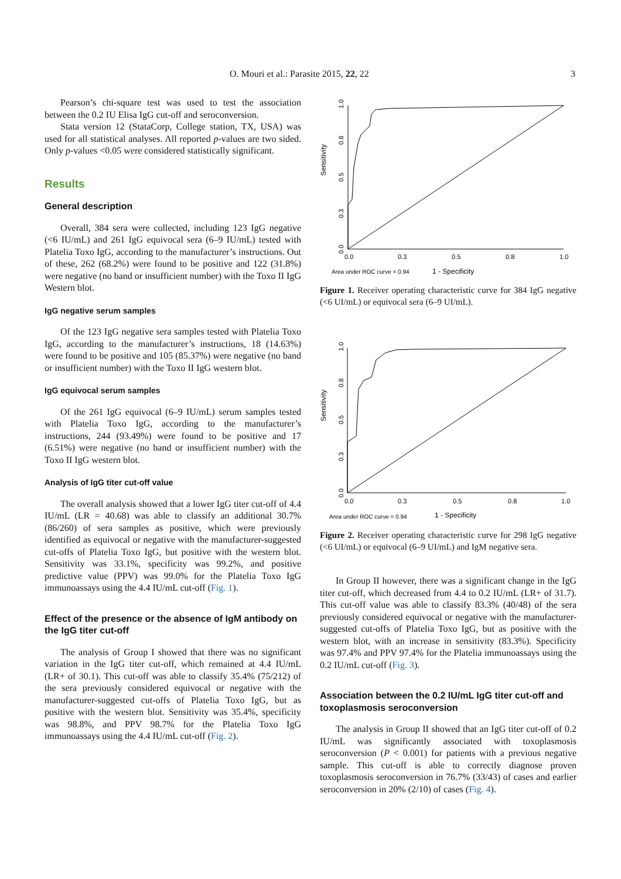O. Mouri et al.: Parasite 2015, 22, 22 3
Pearson’s chi-square test was used to test the association between the 0.2 IU Elisa IgG cut-off and seroconversion.
Stata version 12 (StataCorp, College station, TX, USA) was used for all statistical analyses. All reported p-values are two sided. Only p-values <0.05 were considered statistically significant.
Results
General description
Overall, 384 sera were collected, including 123 IgG negative (<6 IU/mL) and 261 IgG equivocal sera (6–9 IU/mL) tested with Platelia Toxo IgG, according to the manufacturer’s instructions. Out of these, 262 (68.2%) were found to be positive and 122 (31.8%) were negative (no band or insufficient number) with the Toxo II IgG Western blot.
IgG negative serum samples
Of the 123 IgG negative sera samples tested with Platelia Toxo IgG, according to the manufacturer’s instructions, 18 (14.63%) were found to be positive and 105 (85.37%) were negative (no band or insufficient number) with the Toxo II IgG western blot.
IgG equivocal serum samples
Of the 261 IgG equivocal (6–9 IU/mL) serum samples tested with Platelia Toxo IgG, according to the manufacturer’s instructions, 244 (93.49%) were found to be positive and 17 (6.51%) were negative (no band or insufficient number) with the Toxo II IgG western blot.
Analysis of IgG titer cut-off value
The overall analysis showed that a lower IgG titer cut-off of 4.4 IU/mL (LR = 40.68) was able to classify an additional 30.7% (86/260) of sera samples as positive, which were previously identified as equivocal or negative with the manufacturer-suggested cut-offs of Platelia Toxo IgG, but positive with the western blot. Sensitivity was 33.1%, specificity was 99.2%, and positive predictive value (PPV) was 99.0% for the Platelia Toxo IgG immunoassays using the 4.4 IU/mL cut-off (Fig. 1).
Effect of the presence or the absence of IgM antibody on the IgG titer cut-off
The analysis of Group I showed that there was no significant variation in the IgG titer cut-off, which remained at 4.4 IU/mL (LR+ of 30.1). This cut-off was able to classify 35.4% (75/212) of the sera previously considered equivocal or negative with the manufacturer-suggested cut-offs of Platelia Toxo IgG, but as positive with the western blot. Sensitivity was 35.4%, specificity was 98.8%, and PPV 98.7% for the Platelia Toxo IgG immunoassays using the 4.4 IU/mL cut-off (Fig. 2).
Sensitivity
1.0
0.8
0.5
0.3
0.0
0.0
0.3
0.5
0.8
1.0
Area under ROC curve = 0.94
1 - Specificity
Figure 1. Receiver operating characteristic curve for 384 IgG negative (<6 UI/mL) or equivocal sera (6–9 UI/mL).
Sensitivity
1.0
0.8
0.5
0.3
0.0
0.0
0.3
0.5
0.8
1.0
Area under ROC curve = 0.94
1 - Specificity
Figure 2. Receiver operating characteristic curve for 298 IgG negative (<6 UI/mL) or equivocal (6–9 UI/mL) and IgM negative sera.
In Group II however, there was a significant change in the IgG titer cut-off, which decreased from 4.4 to 0.2 IU/mL (LR+ of 31.7). This cut-off value was able to classify 83.3% (40/48) of the sera previously considered equivocal or negative with the manufacturer-suggested cut-offs of Platelia Toxo IgG, but as positive with the western blot, with an increase in sensitivity (83.3%). Specificity was 97.4% and PPV 97.4% for the Platelia immunoassays using the 0.2 IU/mL cut-off (Fig. 3).
Association between the 0.2 IU/mL IgG titer cut-off and toxoplasmosis seroconversion
The analysis in Group II showed that an IgG titer cut-off of 0.2 IU/mL was significantly associated with toxoplasmosis seroconversion (P < 0.001) for patients with a previous negative sample. This cut-off is able to correctly diagnose proven toxoplasmosis seroconversion in 76.7% (33/43) of cases and earlier seroconversion in 20% (2/10) of cases (Fig. 4).